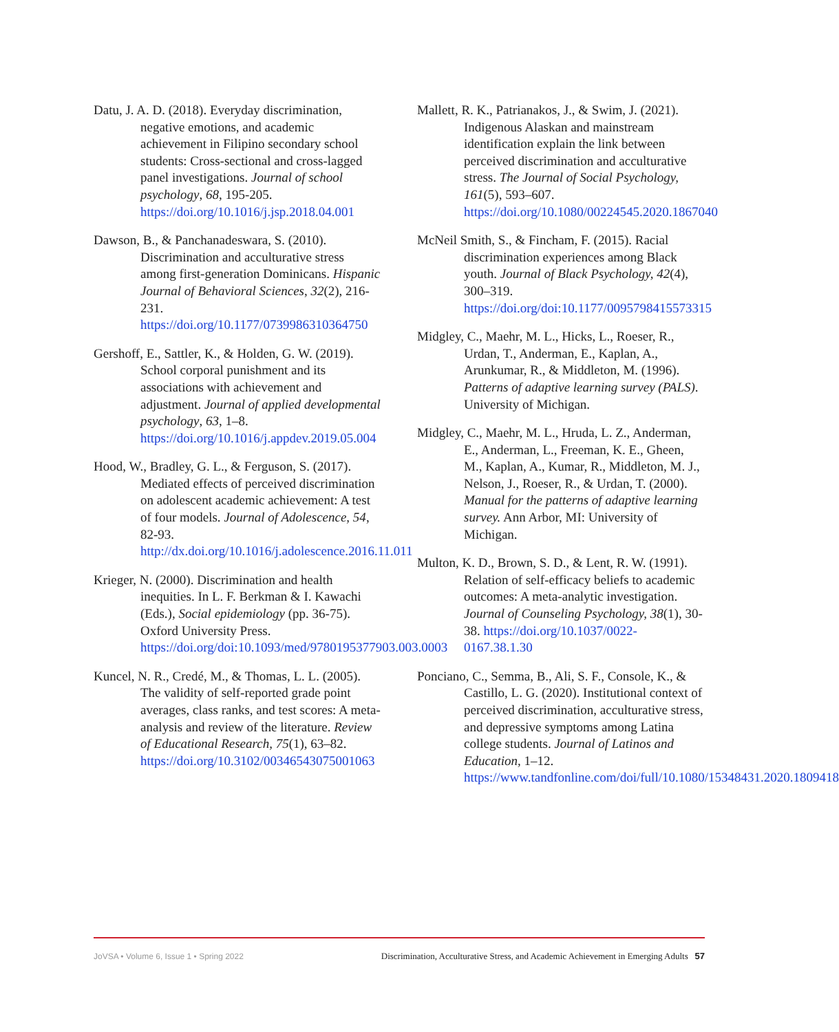Datu, J. A. D. (2018). Everyday discrimination, negative emotions, and academic achievement in Filipino secondary school students: Cross-sectional and cross-lagged panel investigations. Journal of school psychology, 68, 195-205. https://doi.org/10.1016/j.jsp.2018.04.001
Dawson, B., & Panchanadeswara, S. (2010). Discrimination and acculturative stress among first-generation Dominicans. Hispanic Journal of Behavioral Sciences, 32(2), 216-231. https://doi.org/10.1177/0739986310364750
Gershoff, E., Sattler, K., & Holden, G. W. (2019). School corporal punishment and its associations with achievement and adjustment. Journal of applied developmental psychology, 63, 1–8. https://doi.org/10.1016/j.appdev.2019.05.004
Hood, W., Bradley, G. L., & Ferguson, S. (2017). Mediated effects of perceived discrimination on adolescent academic achievement: A test of four models. Journal of Adolescence, 54, 82-93. http://dx.doi.org/10.1016/j.adolescence.2016.11.011
Krieger, N. (2000). Discrimination and health inequities. In L. F. Berkman & I. Kawachi (Eds.), Social epidemiology (pp. 36-75). Oxford University Press. https://doi.org/doi:10.1093/med/9780195377903.003.0003
Kuncel, N. R., Credé, M., & Thomas, L. L. (2005). The validity of self-reported grade point averages, class ranks, and test scores: A meta-analysis and review of the literature. Review of Educational Research, 75(1), 63–82. https://doi.org/10.3102/00346543075001063
Mallett, R. K., Patrianakos, J., & Swim, J. (2021). Indigenous Alaskan and mainstream identification explain the link between perceived discrimination and acculturative stress. The Journal of Social Psychology, 161(5), 593–607. https://doi.org/10.1080/00224545.2020.1867040
McNeil Smith, S., & Fincham, F. (2015). Racial discrimination experiences among Black youth. Journal of Black Psychology, 42(4), 300–319. https://doi.org/doi:10.1177/0095798415573315
Midgley, C., Maehr, M. L., Hicks, L., Roeser, R., Urdan, T., Anderman, E., Kaplan, A., Arunkumar, R., & Middleton, M. (1996). Patterns of adaptive learning survey (PALS). University of Michigan.
Midgley, C., Maehr, M. L., Hruda, L. Z., Anderman, E., Anderman, L., Freeman, K. E., Gheen, M., Kaplan, A., Kumar, R., Middleton, M. J., Nelson, J., Roeser, R., & Urdan, T. (2000). Manual for the patterns of adaptive learning survey. Ann Arbor, MI: University of Michigan.
Multon, K. D., Brown, S. D., & Lent, R. W. (1991). Relation of self-efficacy beliefs to academic outcomes: A meta-analytic investigation. Journal of Counseling Psychology, 38(1), 30-38. https://doi.org/10.1037/0022-0167.38.1.30
Ponciano, C., Semma, B., Ali, S. F., Console, K., & Castillo, L. G. (2020). Institutional context of perceived discrimination, acculturative stress, and depressive symptoms among Latina college students. Journal of Latinos and Education, 1–12. https://www.tandfonline.com/doi/full/10.1080/15348431.2020.1809418
JoVSA • Volume 6, Issue 1 • Spring 2022 Discrimination, Acculturative Stress, and Academic Achievement in Emerging Adults 57